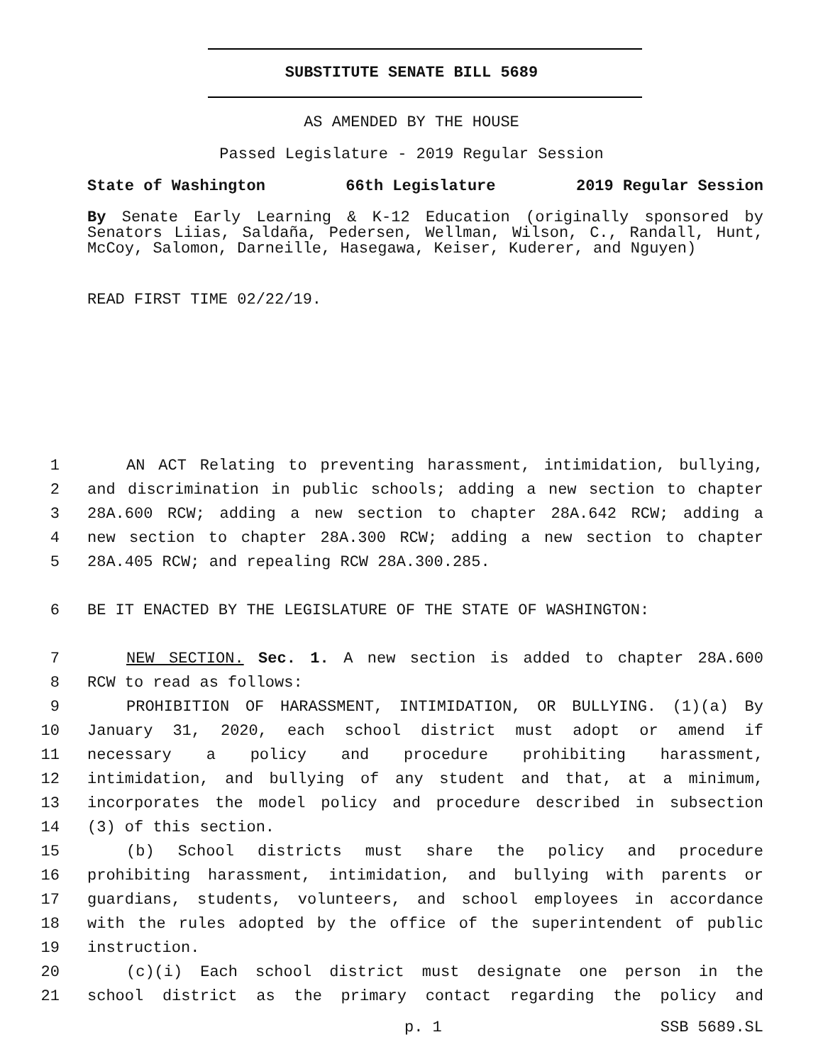SUBSTITUTE SENATE BILL 5689
AS AMENDED BY THE HOUSE
Passed Legislature - 2019 Regular Session
State of Washington 66th Legislature 2019 Regular Session
By Senate Early Learning & K-12 Education (originally sponsored by Senators Liias, Saldaña, Pedersen, Wellman, Wilson, C., Randall, Hunt, McCoy, Salomon, Darneille, Hasegawa, Keiser, Kuderer, and Nguyen)
READ FIRST TIME 02/22/19.
1 AN ACT Relating to preventing harassment, intimidation, bullying,
2 and discrimination in public schools; adding a new section to chapter
3 28A.600 RCW; adding a new section to chapter 28A.642 RCW; adding a
4 new section to chapter 28A.300 RCW; adding a new section to chapter
5 28A.405 RCW; and repealing RCW 28A.300.285.
6 BE IT ENACTED BY THE LEGISLATURE OF THE STATE OF WASHINGTON:
7 NEW SECTION. Sec. 1. A new section is added to chapter 28A.600
8 RCW to read as follows:
9 PROHIBITION OF HARASSMENT, INTIMIDATION, OR BULLYING. (1)(a) By
10 January 31, 2020, each school district must adopt or amend if
11 necessary a policy and procedure prohibiting harassment,
12 intimidation, and bullying of any student and that, at a minimum,
13 incorporates the model policy and procedure described in subsection
14 (3) of this section.
15 (b) School districts must share the policy and procedure
16 prohibiting harassment, intimidation, and bullying with parents or
17 guardians, students, volunteers, and school employees in accordance
18 with the rules adopted by the office of the superintendent of public
19 instruction.
20 (c)(i) Each school district must designate one person in the
21 school district as the primary contact regarding the policy and
p. 1 SSB 5689.SL